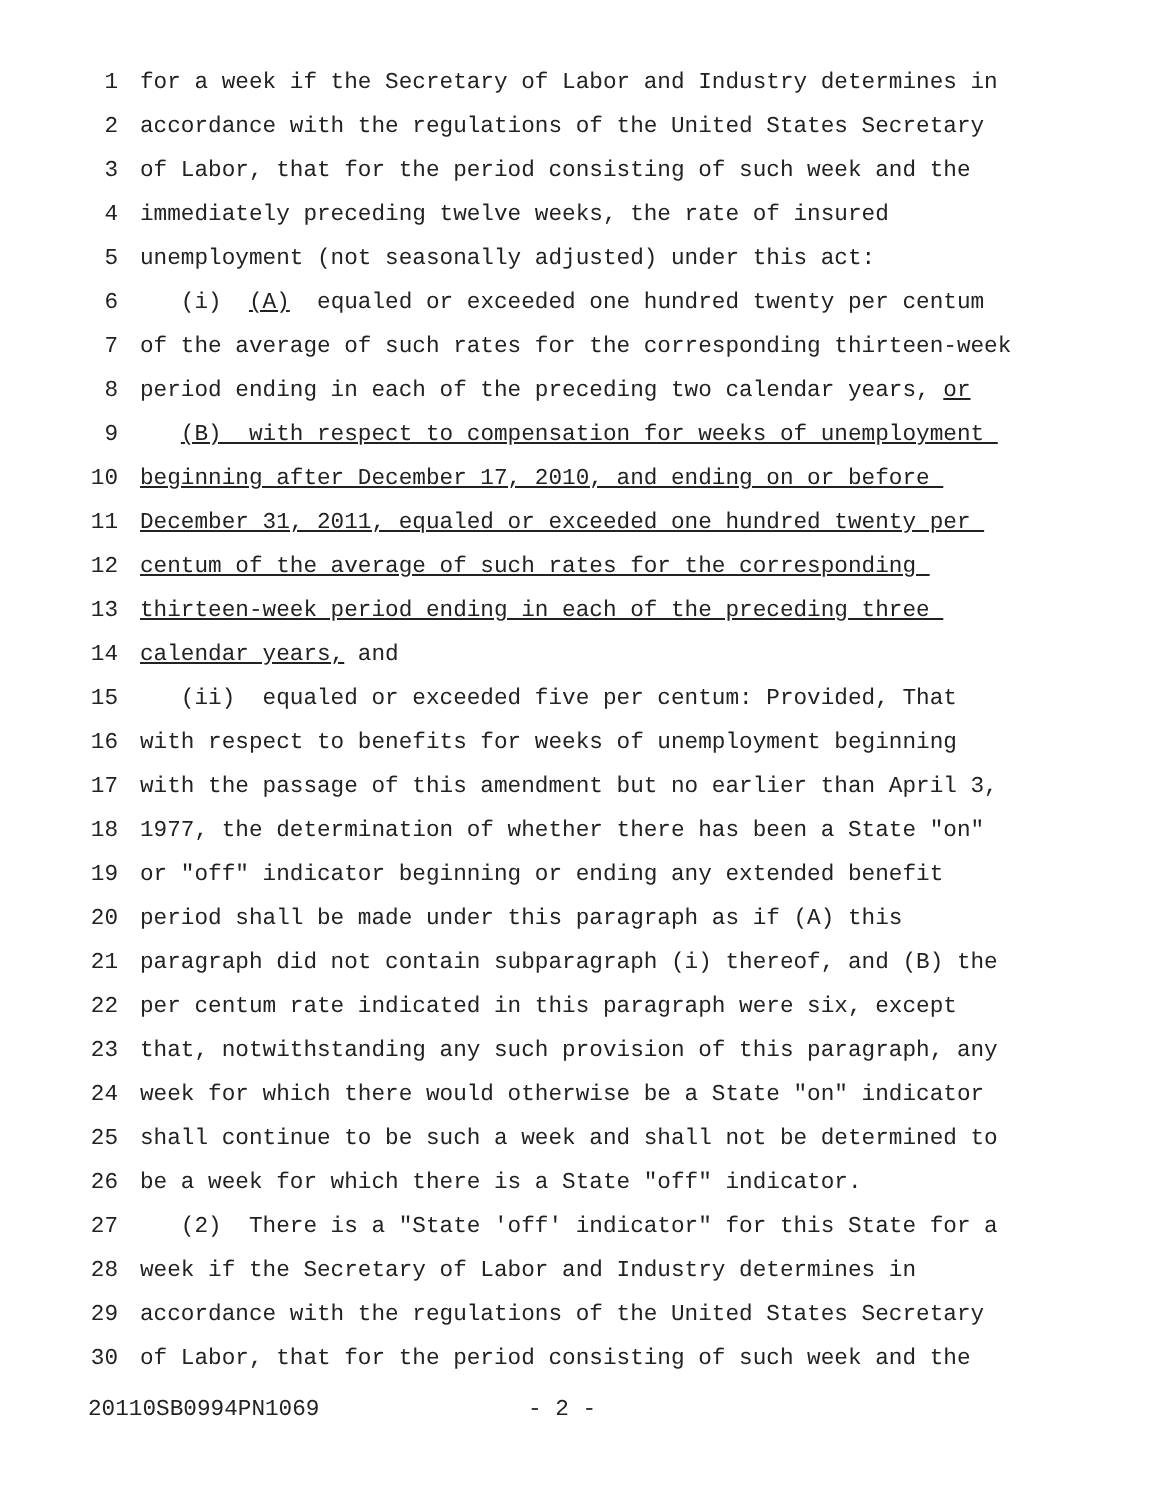1 for a week if the Secretary of Labor and Industry determines in
2 accordance with the regulations of the United States Secretary
3 of Labor, that for the period consisting of such week and the
4 immediately preceding twelve weeks, the rate of insured
5 unemployment (not seasonally adjusted) under this act:
6 (i) (A) equaled or exceeded one hundred twenty per centum
7 of the average of such rates for the corresponding thirteen-week
8 period ending in each of the preceding two calendar years, or
9 (B) with respect to compensation for weeks of unemployment
10 beginning after December 17, 2010, and ending on or before
11 December 31, 2011, equaled or exceeded one hundred twenty per
12 centum of the average of such rates for the corresponding
13 thirteen-week period ending in each of the preceding three
14 calendar years, and
15 (ii) equaled or exceeded five per centum: Provided, That
16 with respect to benefits for weeks of unemployment beginning
17 with the passage of this amendment but no earlier than April 3,
18 1977, the determination of whether there has been a State "on"
19 or "off" indicator beginning or ending any extended benefit
20 period shall be made under this paragraph as if (A) this
21 paragraph did not contain subparagraph (i) thereof, and (B) the
22 per centum rate indicated in this paragraph were six, except
23 that, notwithstanding any such provision of this paragraph, any
24 week for which there would otherwise be a State "on" indicator
25 shall continue to be such a week and shall not be determined to
26 be a week for which there is a State "off" indicator.
27 (2) There is a "State 'off' indicator" for this State for a
28 week if the Secretary of Labor and Industry determines in
29 accordance with the regulations of the United States Secretary
30 of Labor, that for the period consisting of such week and the
20110SB0994PN1069 - 2 -